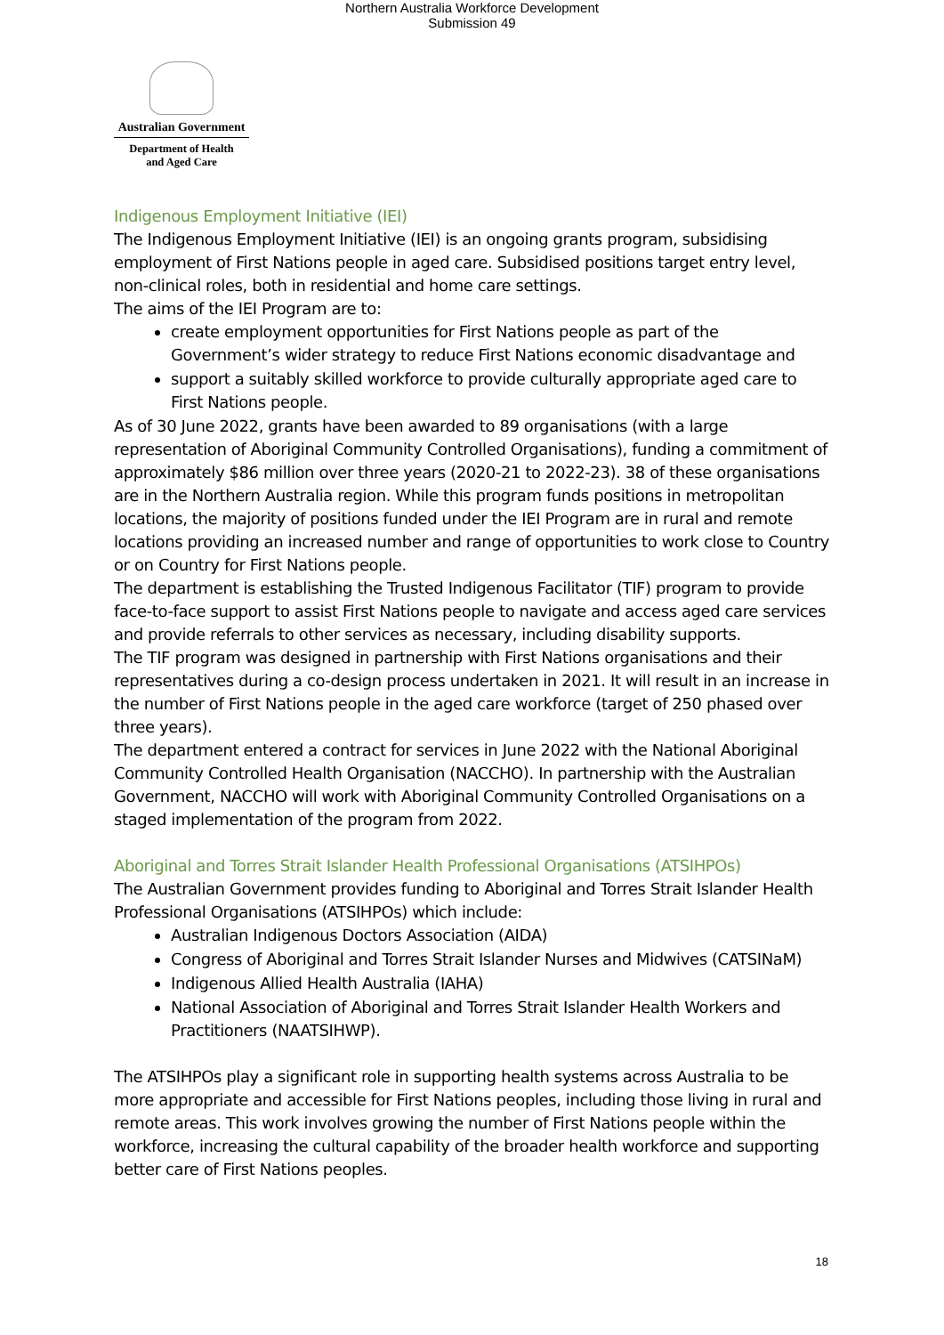Northern Australia Workforce Development
Submission 49
Australian Government
Department of Health
and Aged Care
Indigenous Employment Initiative (IEI)
The Indigenous Employment Initiative (IEI) is an ongoing grants program, subsidising employment of First Nations people in aged care. Subsidised positions target entry level, non-clinical roles, both in residential and home care settings.
The aims of the IEI Program are to:
create employment opportunities for First Nations people as part of the Government’s wider strategy to reduce First Nations economic disadvantage and
support a suitably skilled workforce to provide culturally appropriate aged care to First Nations people.
As of 30 June 2022, grants have been awarded to 89 organisations (with a large representation of Aboriginal Community Controlled Organisations), funding a commitment of approximately $86 million over three years (2020-21 to 2022-23). 38 of these organisations are in the Northern Australia region. While this program funds positions in metropolitan locations, the majority of positions funded under the IEI Program are in rural and remote locations providing an increased number and range of opportunities to work close to Country or on Country for First Nations people.
The department is establishing the Trusted Indigenous Facilitator (TIF) program to provide face-to-face support to assist First Nations people to navigate and access aged care services and provide referrals to other services as necessary, including disability supports.
The TIF program was designed in partnership with First Nations organisations and their representatives during a co-design process undertaken in 2021. It will result in an increase in the number of First Nations people in the aged care workforce (target of 250 phased over three years).
The department entered a contract for services in June 2022 with the National Aboriginal Community Controlled Health Organisation (NACCHO). In partnership with the Australian Government, NACCHO will work with Aboriginal Community Controlled Organisations on a staged implementation of the program from 2022.
Aboriginal and Torres Strait Islander Health Professional Organisations (ATSIHPOs)
The Australian Government provides funding to Aboriginal and Torres Strait Islander Health Professional Organisations (ATSIHPOs) which include:
Australian Indigenous Doctors Association (AIDA)
Congress of Aboriginal and Torres Strait Islander Nurses and Midwives (CATSINaM)
Indigenous Allied Health Australia (IAHA)
National Association of Aboriginal and Torres Strait Islander Health Workers and Practitioners (NAATSIHWP).
The ATSIHPOs play a significant role in supporting health systems across Australia to be more appropriate and accessible for First Nations peoples, including those living in rural and remote areas. This work involves growing the number of First Nations people within the workforce, increasing the cultural capability of the broader health workforce and supporting better care of First Nations peoples.
18